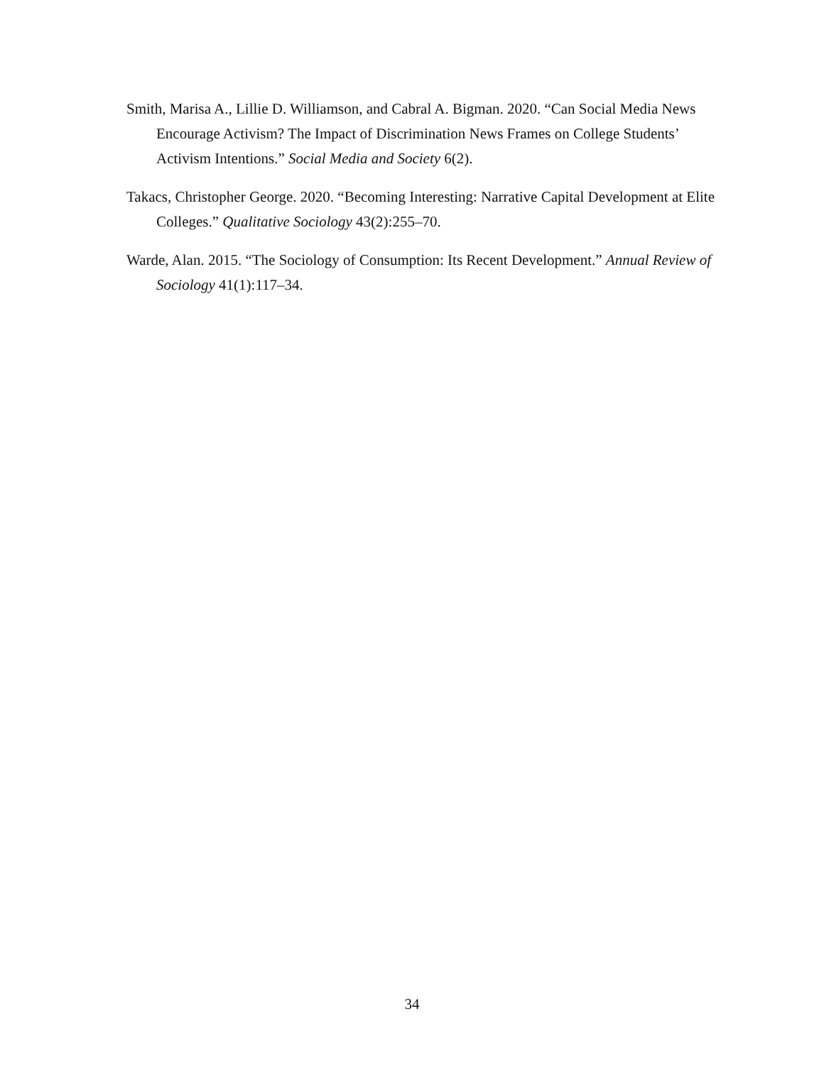Smith, Marisa A., Lillie D. Williamson, and Cabral A. Bigman. 2020. “Can Social Media News Encourage Activism? The Impact of Discrimination News Frames on College Students’ Activism Intentions.” Social Media and Society 6(2).
Takacs, Christopher George. 2020. “Becoming Interesting: Narrative Capital Development at Elite Colleges.” Qualitative Sociology 43(2):255–70.
Warde, Alan. 2015. “The Sociology of Consumption: Its Recent Development.” Annual Review of Sociology 41(1):117–34.
34